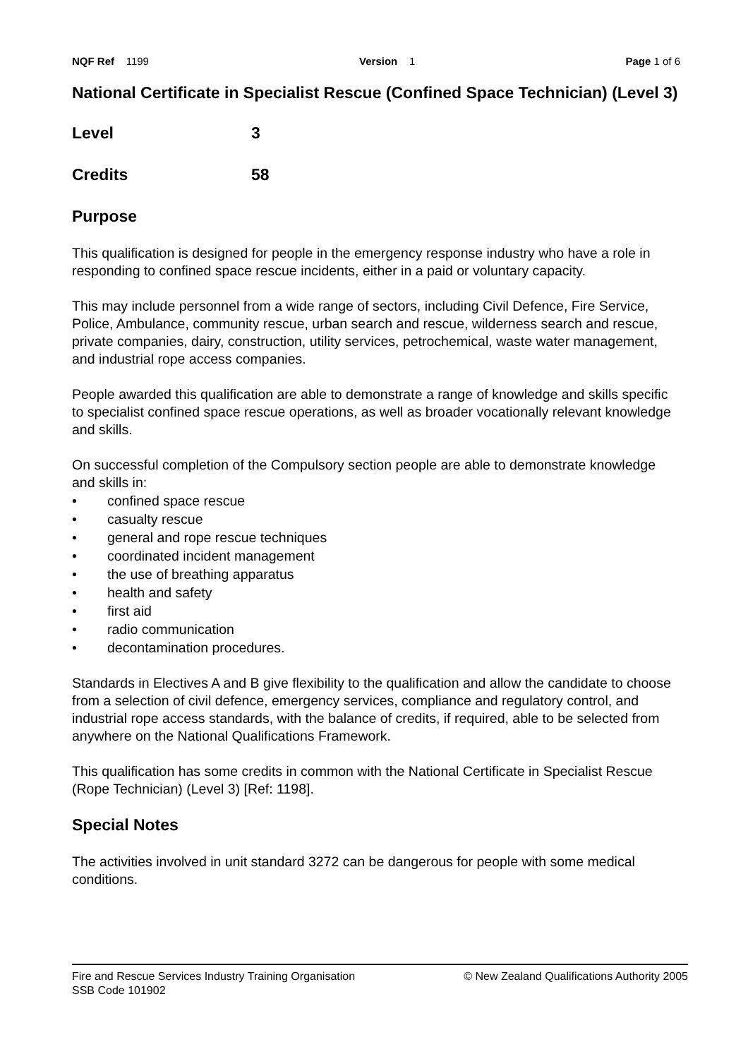NQF Ref 1199 Version 1 Page 1 of 6
National Certificate in Specialist Rescue (Confined Space Technician) (Level 3)
Level 3
Credits 58
Purpose
This qualification is designed for people in the emergency response industry who have a role in responding to confined space rescue incidents, either in a paid or voluntary capacity.
This may include personnel from a wide range of sectors, including Civil Defence, Fire Service, Police, Ambulance, community rescue, urban search and rescue, wilderness search and rescue, private companies, dairy, construction, utility services, petrochemical, waste water management, and industrial rope access companies.
People awarded this qualification are able to demonstrate a range of knowledge and skills specific to specialist confined space rescue operations, as well as broader vocationally relevant knowledge and skills.
On successful completion of the Compulsory section people are able to demonstrate knowledge and skills in:
• confined space rescue
• casualty rescue
• general and rope rescue techniques
• coordinated incident management
• the use of breathing apparatus
• health and safety
• first aid
• radio communication
• decontamination procedures.
Standards in Electives A and B give flexibility to the qualification and allow the candidate to choose from a selection of civil defence, emergency services, compliance and regulatory control, and industrial rope access standards, with the balance of credits, if required, able to be selected from anywhere on the National Qualifications Framework.
This qualification has some credits in common with the National Certificate in Specialist Rescue (Rope Technician) (Level 3) [Ref: 1198].
Special Notes
The activities involved in unit standard 3272 can be dangerous for people with some medical conditions.
Fire and Rescue Services Industry Training Organisation
SSB Code 101902
© New Zealand Qualifications Authority 2005